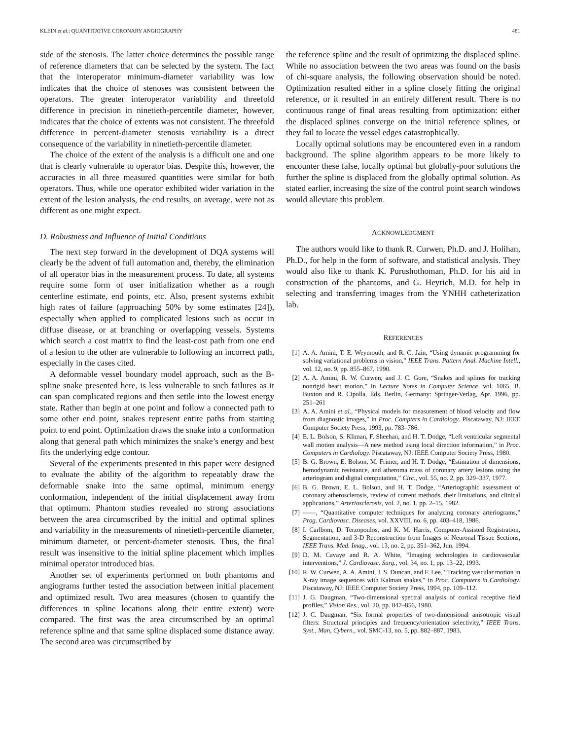KLEIN et al.: QUANTITATIVE CORONARY ANGIOGRAPHY 481
side of the stenosis. The latter choice determines the possible range of reference diameters that can be selected by the system. The fact that the interoperator minimum-diameter variability was low indicates that the choice of stenoses was consistent between the operators. The greater interoperator variability and threefold difference in precision in ninetieth-percentile diameter, however, indicates that the choice of extents was not consistent. The threefold difference in percent-diameter stenosis variability is a direct consequence of the variability in ninetieth-percentile diameter.
The choice of the extent of the analysis is a difficult one and one that is clearly vulnerable to operator bias. Despite this, however, the accuracies in all three measured quantities were similar for both operators. Thus, while one operator exhibited wider variation in the extent of the lesion analysis, the end results, on average, were not as different as one might expect.
D. Robustness and Influence of Initial Conditions
The next step forward in the development of DQA systems will clearly be the advent of full automation and, thereby, the elimination of all operator bias in the measurement process. To date, all systems require some form of user initialization whether as a rough centerline estimate, end points, etc. Also, present systems exhibit high rates of failure (approaching 50% by some estimates [24]), especially when applied to complicated lesions such as occur in diffuse disease, or at branching or overlapping vessels. Systems which search a cost matrix to find the least-cost path from one end of a lesion to the other are vulnerable to following an incorrect path, especially in the cases cited.
A deformable vessel boundary model approach, such as the B-spline snake presented here, is less vulnerable to such failures as it can span complicated regions and then settle into the lowest energy state. Rather than begin at one point and follow a connected path to some other end point, snakes represent entire paths from starting point to end point. Optimization draws the snake into a conformation along that general path which minimizes the snake’s energy and best fits the underlying edge contour.
Several of the experiments presented in this paper were designed to evaluate the ability of the algorithm to repeatably draw the deformable snake into the same optimal, minimum energy conformation, independent of the initial displacement away from that optimum. Phantom studies revealed no strong associations between the area circumscribed by the initial and optimal splines and variability in the measurements of ninetieth-percentile diameter, minimum diameter, or percent-diameter stenosis. Thus, the final result was insensitive to the initial spline placement which implies minimal operator introduced bias.
Another set of experiments performed on both phantoms and angiograms further tested the association between initial placement and optimized result. Two area measures (chosen to quantify the differences in spline locations along their entire extent) were compared. The first was the area circumscribed by an optimal reference spline and that same spline displaced some distance away. The second area was circumscribed by
the reference spline and the result of optimizing the displaced spline. While no association between the two areas was found on the basis of chi-square analysis, the following observation should be noted. Optimization resulted either in a spline closely fitting the original reference, or it resulted in an entirely different result. There is no continuous range of final areas resulting from optimization: either the displaced splines converge on the initial reference splines, or they fail to locate the vessel edges catastrophically.
Locally optimal solutions may be encountered even in a random background. The spline algorithm appears to be more likely to encounter these false, locally optimal but globally-poor solutions the further the spline is displaced from the globally optimal solution. As stated earlier, increasing the size of the control point search windows would alleviate this problem.
ACKNOWLEDGMENT
The authors would like to thank R. Curwen, Ph.D. and J. Holihan, Ph.D., for help in the form of software, and statistical analysis. They would also like to thank K. Purushothoman, Ph.D. for his aid in construction of the phantoms, and G. Heyrich, M.D. for help in selecting and transferring images from the YNHH catheterization lab.
REFERENCES
[1] A. A. Amini, T. E. Weymouth, and R. C. Jain, “Using dynamic programming for solving variational problems in vision,” IEEE Trans. Pattern Anal. Machine Intell., vol. 12, no. 9, pp. 855–867, 1990.
[2] A. A. Amini, R. W. Curwen, and J. C. Gore, “Snakes and splines for tracking nonrigid heart motion,” in Lecture Notes in Computer Science, vol. 1065, B. Buxton and R. Cipolla, Eds. Berlin, Germany: Springer-Verlag, Apr. 1996, pp. 251–261
[3] A. A. Amini et al., “Physical models for measurement of blood velocity and flow from diagnostic images,” in Proc. Compters in Cardiology. Piscataway, NJ: IEEE Computer Society Press, 1993, pp. 783–786.
[4] E. L. Bolson, S. Kliman, F. Sheehan, and H. T. Dodge, “Left ventricular segmental wall motion analysis—A new method using local direction information,” in Proc. Computers in Cardiology. Piscataway, NJ: IEEE Computer Society Press, 1980.
[5] B. G. Brown, E. Bolson, M. Frimer, and H. T. Dodge, “Estimation of dimensions, hemodynamic resistance, and atheroma mass of coronary artery lesions using the arteriogram and digital computation,” Circ., vol. 55, no. 2, pp. 329–337, 1977.
[6] B. G. Brown, E. L. Bolson, and H. T. Dodge, “Arteriographic assessment of coronary atherosclerosis, review of current methods, their limitations, and clinical applications,” Arteriosclerosis, vol. 2, no. 1, pp. 2–15, 1982.
[7] ——, “Quantitative computer techniques for analyzing coronary arteriograms,” Prog. Cardiovasc. Diseases, vol. XXVIII, no. 6, pp. 403–418, 1986.
[8] I. Carlbom, D. Terzopoulos, and K. M. Harris, Computer-Assisted Registration, Segmentation, and 3-D Reconstruction from Images of Neuronal Tissue Sections, IEEE Trans. Med. Imag., vol. 13, no. 2, pp. 351–362, Jun. 1994.
[9] D. M. Cavaye and R. A. White, “Imaging technologies in cardiovascular interventions,” J. Cardiovasc. Surg., vol. 34, no. 1, pp. 13–22, 1993.
[10] R. W. Curwen, A. A. Amini, J. S. Duncan, and F. Lee, “Tracking vascular motion in X-ray image sequences with Kalman snakes,” in Proc. Computers in Cardiology. Piscataway, NJ: IEEE Computer Society Press, 1994, pp. 109–112.
[11] J. G. Daugman, “Two-dimensional spectral analysis of cortical receptive field profiles,” Vision Res., vol. 20, pp. 847–856, 1980.
[12] J. C. Daugman, “Six formal properties of two-dimensional anisotropic visual filters: Structural principles and frequency/orientation selectivity,” IEEE Trans. Syst., Man, Cybern., vol. SMC-13, no. 5, pp. 882–887, 1983.